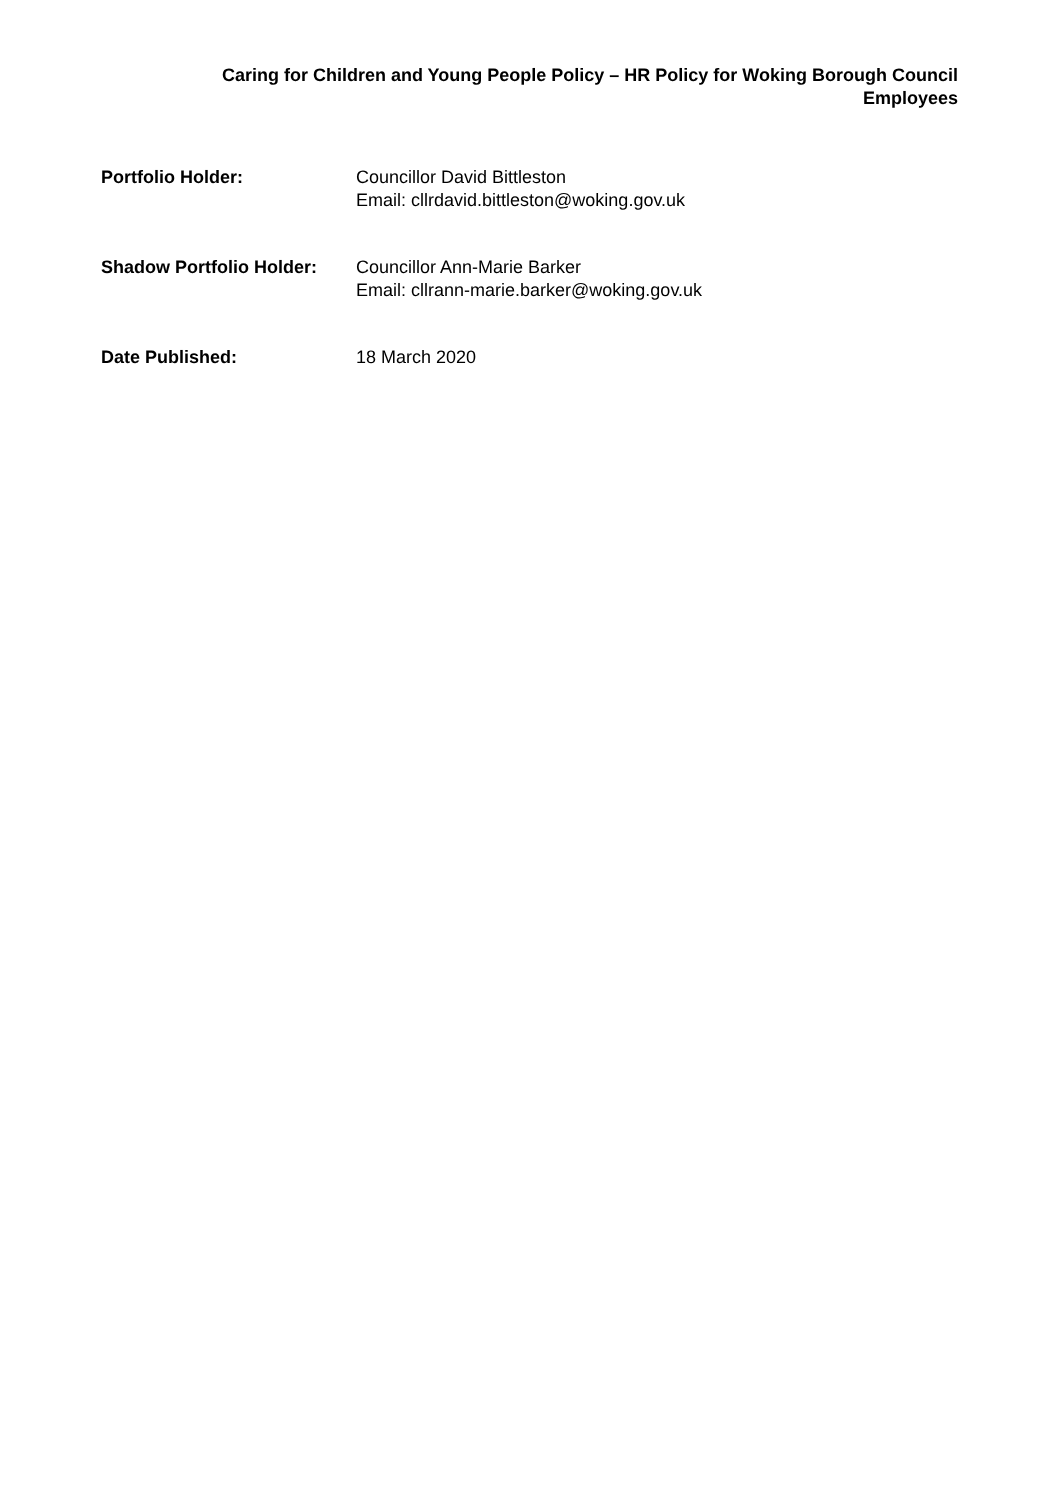Caring for Children and Young People Policy – HR Policy for Woking Borough Council Employees
Portfolio Holder: Councillor David Bittleston
Email: cllrdavid.bittleston@woking.gov.uk
Shadow Portfolio Holder:
Councillor Ann-Marie Barker
Email: cllrann-marie.barker@woking.gov.uk
Date Published: 18 March 2020